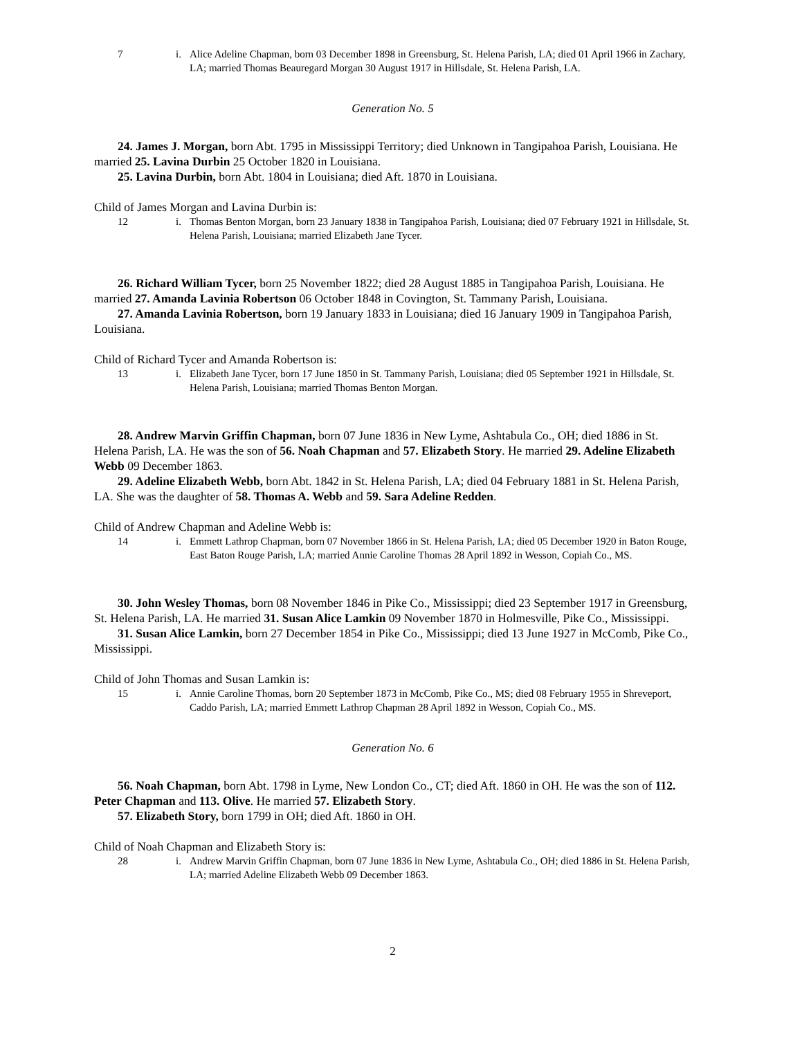7 i. Alice Adeline Chapman, born 03 December 1898 in Greensburg, St. Helena Parish, LA; died 01 April 1966 in Zachary, LA; married Thomas Beauregard Morgan 30 August 1917 in Hillsdale, St. Helena Parish, LA.
Generation No. 5
24. James J. Morgan, born Abt. 1795 in Mississippi Territory; died Unknown in Tangipahoa Parish, Louisiana. He married 25. Lavina Durbin 25 October 1820 in Louisiana.
25. Lavina Durbin, born Abt. 1804 in Louisiana; died Aft. 1870 in Louisiana.
Child of James Morgan and Lavina Durbin is:
12 i. Thomas Benton Morgan, born 23 January 1838 in Tangipahoa Parish, Louisiana; died 07 February 1921 in Hillsdale, St. Helena Parish, Louisiana; married Elizabeth Jane Tycer.
26. Richard William Tycer, born 25 November 1822; died 28 August 1885 in Tangipahoa Parish, Louisiana. He married 27. Amanda Lavinia Robertson 06 October 1848 in Covington, St. Tammany Parish, Louisiana.
27. Amanda Lavinia Robertson, born 19 January 1833 in Louisiana; died 16 January 1909 in Tangipahoa Parish, Louisiana.
Child of Richard Tycer and Amanda Robertson is:
13 i. Elizabeth Jane Tycer, born 17 June 1850 in St. Tammany Parish, Louisiana; died 05 September 1921 in Hillsdale, St. Helena Parish, Louisiana; married Thomas Benton Morgan.
28. Andrew Marvin Griffin Chapman, born 07 June 1836 in New Lyme, Ashtabula Co., OH; died 1886 in St. Helena Parish, LA. He was the son of 56. Noah Chapman and 57. Elizabeth Story. He married 29. Adeline Elizabeth Webb 09 December 1863.
29. Adeline Elizabeth Webb, born Abt. 1842 in St. Helena Parish, LA; died 04 February 1881 in St. Helena Parish, LA. She was the daughter of 58. Thomas A. Webb and 59. Sara Adeline Redden.
Child of Andrew Chapman and Adeline Webb is:
14 i. Emmett Lathrop Chapman, born 07 November 1866 in St. Helena Parish, LA; died 05 December 1920 in Baton Rouge, East Baton Rouge Parish, LA; married Annie Caroline Thomas 28 April 1892 in Wesson, Copiah Co., MS.
30. John Wesley Thomas, born 08 November 1846 in Pike Co., Mississippi; died 23 September 1917 in Greensburg, St. Helena Parish, LA. He married 31. Susan Alice Lamkin 09 November 1870 in Holmesville, Pike Co., Mississippi.
31. Susan Alice Lamkin, born 27 December 1854 in Pike Co., Mississippi; died 13 June 1927 in McComb, Pike Co., Mississippi.
Child of John Thomas and Susan Lamkin is:
15 i. Annie Caroline Thomas, born 20 September 1873 in McComb, Pike Co., MS; died 08 February 1955 in Shreveport, Caddo Parish, LA; married Emmett Lathrop Chapman 28 April 1892 in Wesson, Copiah Co., MS.
Generation No. 6
56. Noah Chapman, born Abt. 1798 in Lyme, New London Co., CT; died Aft. 1860 in OH. He was the son of 112. Peter Chapman and 113. Olive. He married 57. Elizabeth Story.
57. Elizabeth Story, born 1799 in OH; died Aft. 1860 in OH.
Child of Noah Chapman and Elizabeth Story is:
28 i. Andrew Marvin Griffin Chapman, born 07 June 1836 in New Lyme, Ashtabula Co., OH; died 1886 in St. Helena Parish, LA; married Adeline Elizabeth Webb 09 December 1863.
2